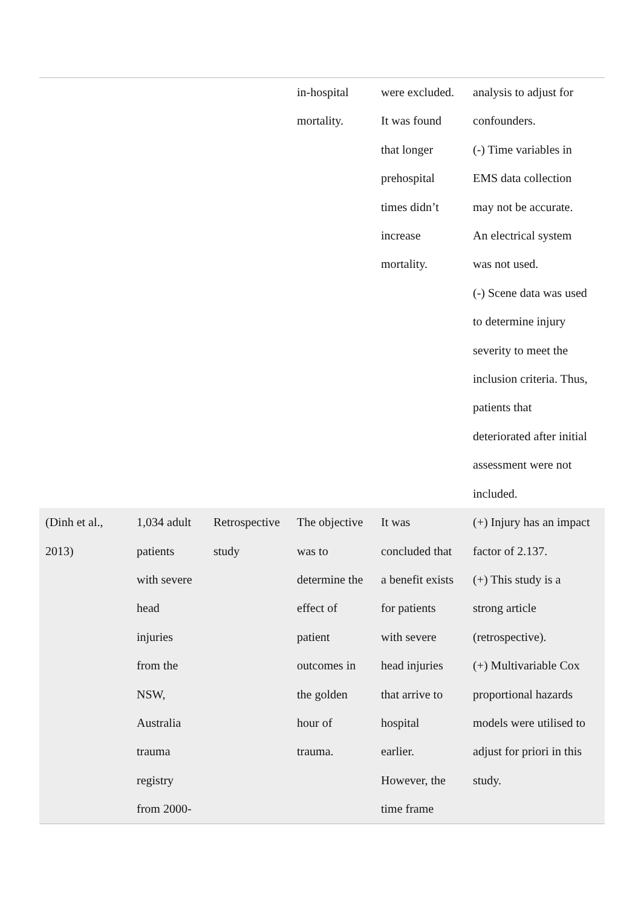| | | | in-hospital mortality. | were excluded. It was found that longer prehospital times didn’t increase mortality. | analysis to adjust for confounders. (-) Time variables in EMS data collection may not be accurate. An electrical system was not used. (-) Scene data was used to determine injury severity to meet the inclusion criteria. Thus, patients that deteriorated after initial assessment were not included. |
| (Dinh et al., 2013) | 1,034 adult patients with severe head injuries from the NSW, Australia trauma registry from 2000- | Retrospective study | The objective was to determine the effect of patient outcomes in the golden hour of trauma. | It was concluded that a benefit exists for patients with severe head injuries that arrive to hospital earlier. However, the time frame | (+) Injury has an impact factor of 2.137. (+) This study is a strong article (retrospective). (+) Multivariable Cox proportional hazards models were utilised to adjust for priori in this study. |